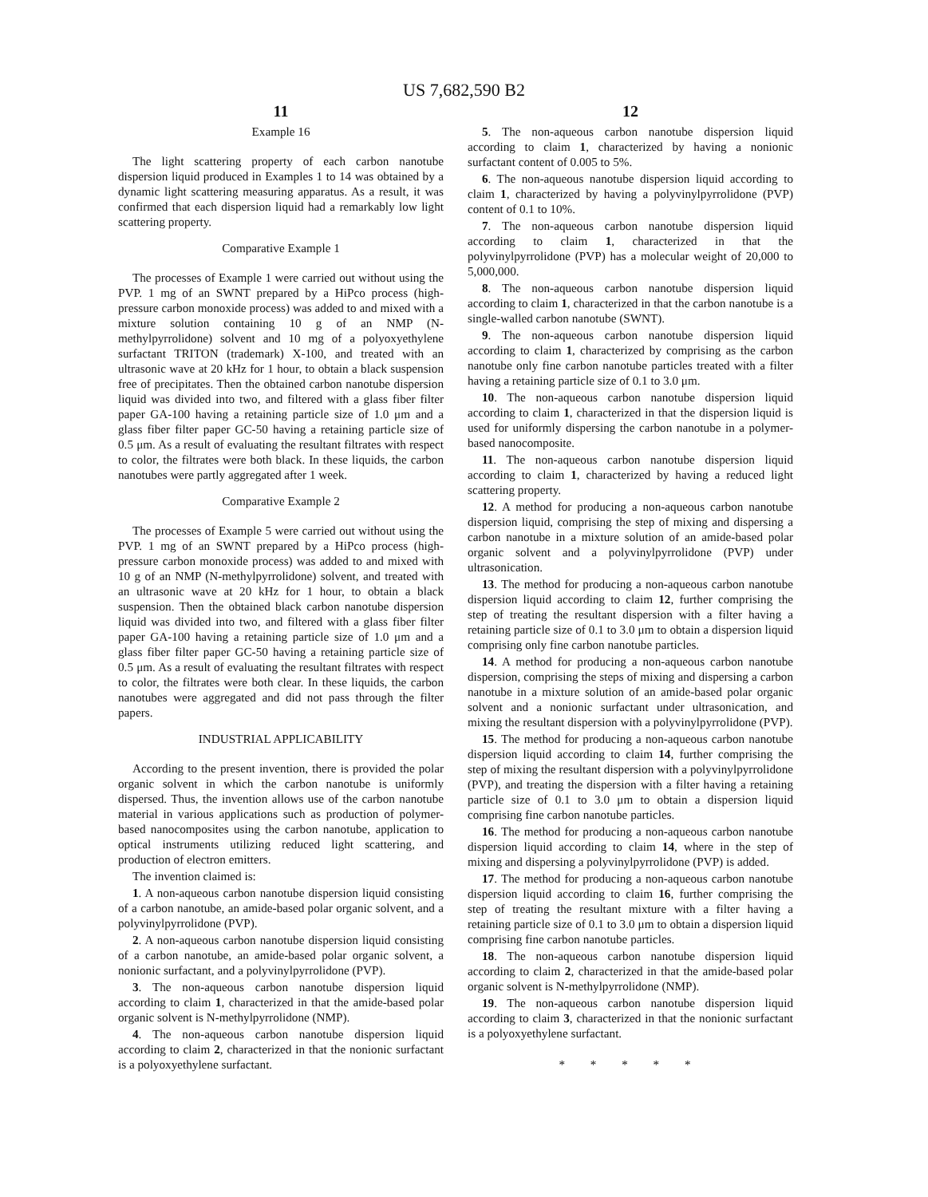US 7,682,590 B2
11
Example 16
The light scattering property of each carbon nanotube dispersion liquid produced in Examples 1 to 14 was obtained by a dynamic light scattering measuring apparatus. As a result, it was confirmed that each dispersion liquid had a remarkably low light scattering property.
Comparative Example 1
The processes of Example 1 were carried out without using the PVP. 1 mg of an SWNT prepared by a HiPco process (high-pressure carbon monoxide process) was added to and mixed with a mixture solution containing 10 g of an NMP (N-methylpyrrolidone) solvent and 10 mg of a polyoxyethylene surfactant TRITON (trademark) X-100, and treated with an ultrasonic wave at 20 kHz for 1 hour, to obtain a black suspension free of precipitates. Then the obtained carbon nanotube dispersion liquid was divided into two, and filtered with a glass fiber filter paper GA-100 having a retaining particle size of 1.0 μm and a glass fiber filter paper GC-50 having a retaining particle size of 0.5 μm. As a result of evaluating the resultant filtrates with respect to color, the filtrates were both black. In these liquids, the carbon nanotubes were partly aggregated after 1 week.
Comparative Example 2
The processes of Example 5 were carried out without using the PVP. 1 mg of an SWNT prepared by a HiPco process (high-pressure carbon monoxide process) was added to and mixed with 10 g of an NMP (N-methylpyrrolidone) solvent, and treated with an ultrasonic wave at 20 kHz for 1 hour, to obtain a black suspension. Then the obtained black carbon nanotube dispersion liquid was divided into two, and filtered with a glass fiber filter paper GA-100 having a retaining particle size of 1.0 μm and a glass fiber filter paper GC-50 having a retaining particle size of 0.5 μm. As a result of evaluating the resultant filtrates with respect to color, the filtrates were both clear. In these liquids, the carbon nanotubes were aggregated and did not pass through the filter papers.
INDUSTRIAL APPLICABILITY
According to the present invention, there is provided the polar organic solvent in which the carbon nanotube is uniformly dispersed. Thus, the invention allows use of the carbon nanotube material in various applications such as production of polymer-based nanocomposites using the carbon nanotube, application to optical instruments utilizing reduced light scattering, and production of electron emitters.
The invention claimed is:
1. A non-aqueous carbon nanotube dispersion liquid consisting of a carbon nanotube, an amide-based polar organic solvent, and a polyvinylpyrrolidone (PVP).
2. A non-aqueous carbon nanotube dispersion liquid consisting of a carbon nanotube, an amide-based polar organic solvent, a nonionic surfactant, and a polyvinylpyrrolidone (PVP).
3. The non-aqueous carbon nanotube dispersion liquid according to claim 1, characterized in that the amide-based polar organic solvent is N-methylpyrrolidone (NMP).
4. The non-aqueous carbon nanotube dispersion liquid according to claim 2, characterized in that the nonionic surfactant is a polyoxyethylene surfactant.
12
5. The non-aqueous carbon nanotube dispersion liquid according to claim 1, characterized by having a nonionic surfactant content of 0.005 to 5%.
6. The non-aqueous nanotube dispersion liquid according to claim 1, characterized by having a polyvinylpyrrolidone (PVP) content of 0.1 to 10%.
7. The non-aqueous carbon nanotube dispersion liquid according to claim 1, characterized in that the polyvinylpyrrolidone (PVP) has a molecular weight of 20,000 to 5,000,000.
8. The non-aqueous carbon nanotube dispersion liquid according to claim 1, characterized in that the carbon nanotube is a single-walled carbon nanotube (SWNT).
9. The non-aqueous carbon nanotube dispersion liquid according to claim 1, characterized by comprising as the carbon nanotube only fine carbon nanotube particles treated with a filter having a retaining particle size of 0.1 to 3.0 μm.
10. The non-aqueous carbon nanotube dispersion liquid according to claim 1, characterized in that the dispersion liquid is used for uniformly dispersing the carbon nanotube in a polymer-based nanocomposite.
11. The non-aqueous carbon nanotube dispersion liquid according to claim 1, characterized by having a reduced light scattering property.
12. A method for producing a non-aqueous carbon nanotube dispersion liquid, comprising the step of mixing and dispersing a carbon nanotube in a mixture solution of an amide-based polar organic solvent and a polyvinylpyrrolidone (PVP) under ultrasonication.
13. The method for producing a non-aqueous carbon nanotube dispersion liquid according to claim 12, further comprising the step of treating the resultant dispersion with a filter having a retaining particle size of 0.1 to 3.0 μm to obtain a dispersion liquid comprising only fine carbon nanotube particles.
14. A method for producing a non-aqueous carbon nanotube dispersion, comprising the steps of mixing and dispersing a carbon nanotube in a mixture solution of an amide-based polar organic solvent and a nonionic surfactant under ultrasonication, and mixing the resultant dispersion with a polyvinylpyrrolidone (PVP).
15. The method for producing a non-aqueous carbon nanotube dispersion liquid according to claim 14, further comprising the step of mixing the resultant dispersion with a polyvinylpyrrolidone (PVP), and treating the dispersion with a filter having a retaining particle size of 0.1 to 3.0 μm to obtain a dispersion liquid comprising fine carbon nanotube particles.
16. The method for producing a non-aqueous carbon nanotube dispersion liquid according to claim 14, where in the step of mixing and dispersing a polyvinylpyrrolidone (PVP) is added.
17. The method for producing a non-aqueous carbon nanotube dispersion liquid according to claim 16, further comprising the step of treating the resultant mixture with a filter having a retaining particle size of 0.1 to 3.0 μm to obtain a dispersion liquid comprising fine carbon nanotube particles.
18. The non-aqueous carbon nanotube dispersion liquid according to claim 2, characterized in that the amide-based polar organic solvent is N-methylpyrrolidone (NMP).
19. The non-aqueous carbon nanotube dispersion liquid according to claim 3, characterized in that the nonionic surfactant is a polyoxyethylene surfactant.
* * * * *